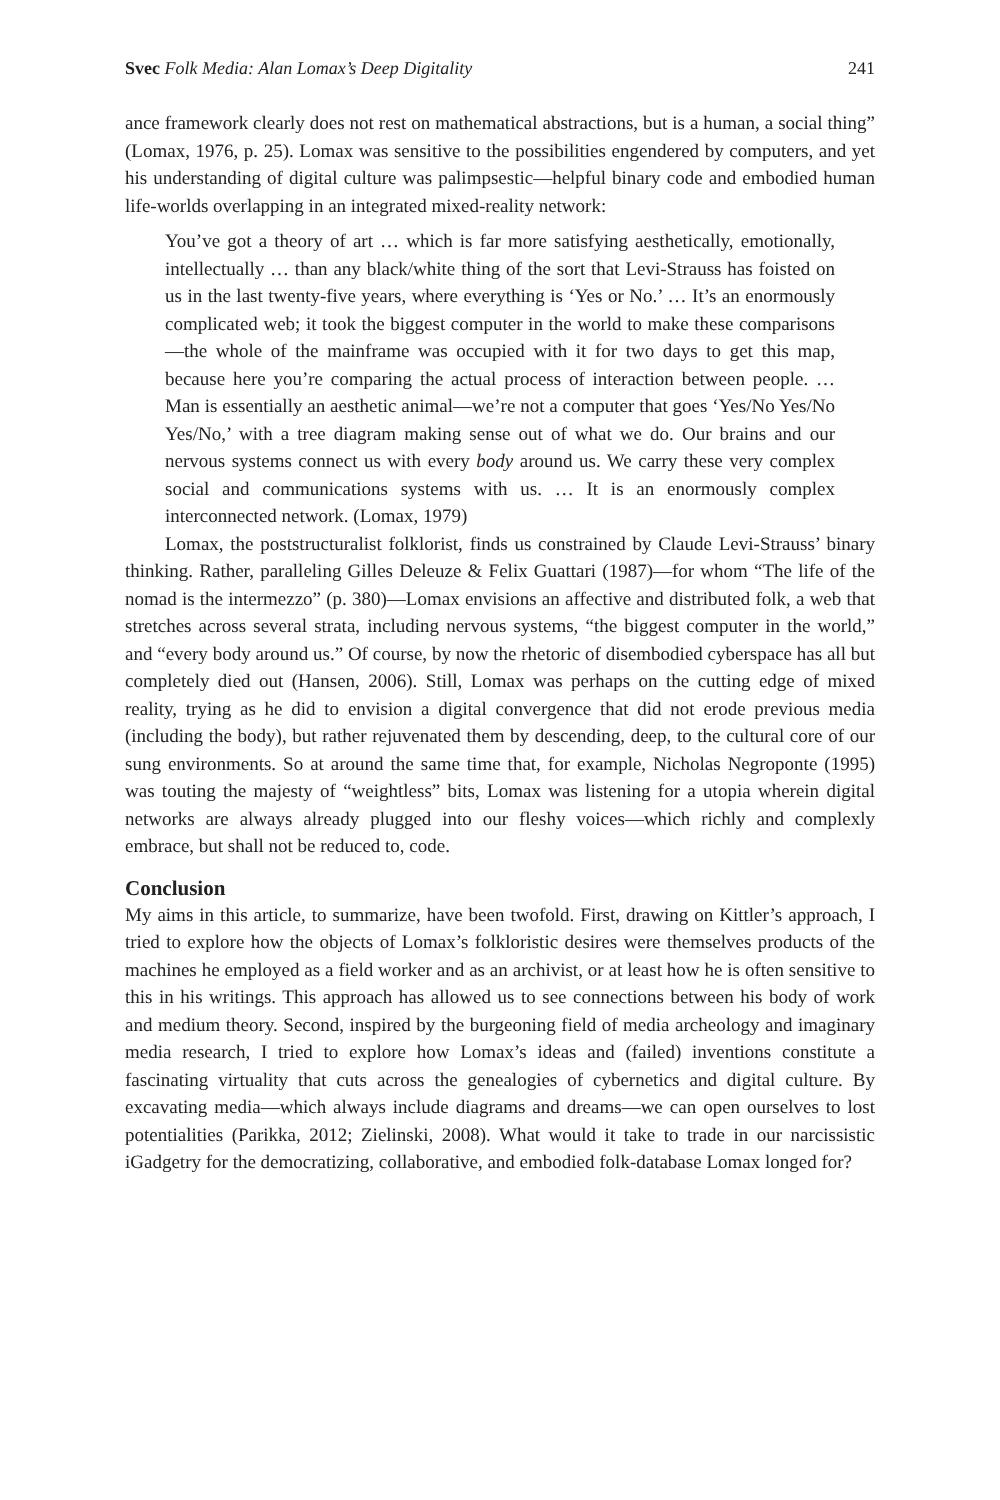Svec Folk Media: Alan Lomax’s Deep Digitality 241
ance framework clearly does not rest on mathematical abstractions, but is a human, a social thing” (Lomax, 1976, p. 25). Lomax was sensitive to the possibilities engendered by computers, and yet his understanding of digital culture was palimpsestic—helpful binary code and embodied human life-worlds overlapping in an integrated mixed-reality network:
You’ve got a theory of art … which is far more satisfying aesthetically, emotionally, intellectually … than any black/white thing of the sort that Levi-Strauss has foisted on us in the last twenty-five years, where everything is ‘Yes or No.’ … It’s an enormously complicated web; it took the biggest computer in the world to make these comparisons—the whole of the mainframe was occupied with it for two days to get this map, because here you’re comparing the actual process of interaction between people. … Man is essentially an aesthetic animal—we’re not a computer that goes ‘Yes/No Yes/No Yes/No,’ with a tree diagram making sense out of what we do. Our brains and our nervous systems connect us with every body around us. We carry these very complex social and communications systems with us. … It is an enormously complex interconnected network. (Lomax, 1979)
Lomax, the poststructuralist folklorist, finds us constrained by Claude Levi-Strauss’ binary thinking. Rather, paralleling Gilles Deleuze & Felix Guattari (1987)—for whom “The life of the nomad is the intermezzo” (p. 380)—Lomax envisions an affective and distributed folk, a web that stretches across several strata, including nervous systems, “the biggest computer in the world,” and “every body around us.” Of course, by now the rhetoric of disembodied cyberspace has all but completely died out (Hansen, 2006). Still, Lomax was perhaps on the cutting edge of mixed reality, trying as he did to envision a digital convergence that did not erode previous media (including the body), but rather rejuvenated them by descending, deep, to the cultural core of our sung environments. So at around the same time that, for example, Nicholas Negroponte (1995) was touting the majesty of “weightless” bits, Lomax was listening for a utopia wherein digital networks are always already plugged into our fleshy voices—which richly and complexly embrace, but shall not be reduced to, code.
Conclusion
My aims in this article, to summarize, have been twofold. First, drawing on Kittler’s approach, I tried to explore how the objects of Lomax’s folkloristic desires were themselves products of the machines he employed as a field worker and as an archivist, or at least how he is often sensitive to this in his writings. This approach has allowed us to see connections between his body of work and medium theory. Second, inspired by the burgeoning field of media archeology and imaginary media research, I tried to explore how Lomax’s ideas and (failed) inventions constitute a fascinating virtuality that cuts across the genealogies of cybernetics and digital culture. By excavating media—which always include diagrams and dreams—we can open ourselves to lost potentialities (Parikka, 2012; Zielinski, 2008). What would it take to trade in our narcissistic iGadgetry for the democratizing, collaborative, and embodied folk-database Lomax longed for?